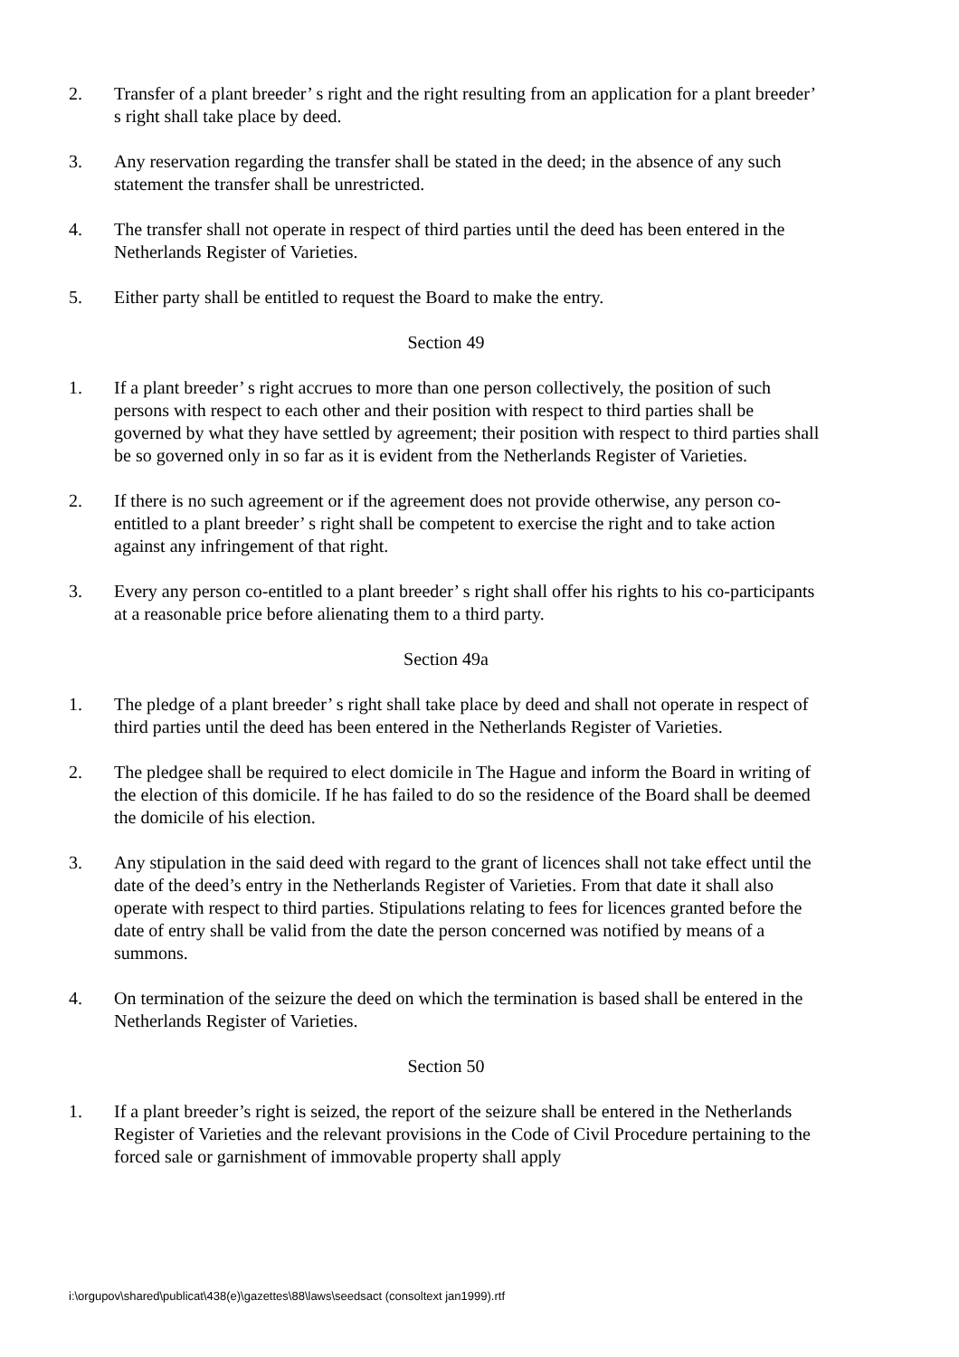2. Transfer of a plant breeder’ s right and the right resulting from an application for a plant breeder’ s right shall take place by deed.
3. Any reservation regarding the transfer shall be stated in the deed; in the absence of any such statement the transfer shall be unrestricted.
4. The transfer shall not operate in respect of third parties until the deed has been entered in the Netherlands Register of Varieties.
5. Either party shall be entitled to request the Board to make the entry.
Section 49
1. If a plant breeder’ s right accrues to more than one person collectively, the position of such persons with respect to each other and their position with respect to third parties shall be governed by what they have settled by agreement; their position with respect to third parties shall be so governed only in so far as it is evident from the Netherlands Register of Varieties.
2. If there is no such agreement or if the agreement does not provide otherwise, any person co-entitled to a plant breeder’ s right shall be competent to exercise the right and to take action against any infringement of that right.
3. Every any person co-entitled to a plant breeder’ s right shall offer his rights to his co-participants at a reasonable price before alienating them to a third party.
Section 49a
1. The pledge of a plant breeder’ s right shall take place by deed and shall not operate in respect of third parties until the deed has been entered in the Netherlands Register of Varieties.
2. The pledgee shall be required to elect domicile in The Hague and inform the Board in writing of the election of this domicile. If he has failed to do so the residence of the Board shall be deemed the domicile of his election.
3. Any stipulation in the said deed with regard to the grant of licences shall not take effect until the date of the deed’s entry in the Netherlands Register of Varieties. From that date it shall also operate with respect to third parties. Stipulations relating to fees for licences granted before the date of entry shall be valid from the date the person concerned was notified by means of a summons.
4. On termination of the seizure the deed on which the termination is based shall be entered in the Netherlands Register of Varieties.
Section 50
1. If a plant breeder’s right is seized, the report of the seizure shall be entered in the Netherlands Register of Varieties and the relevant provisions in the Code of Civil Procedure pertaining to the forced sale or garnishment of immovable property shall apply
i:\orgupov\shared\publicat\438(e)\gazettes\88\laws\seedsact (consoltext jan1999).rtf